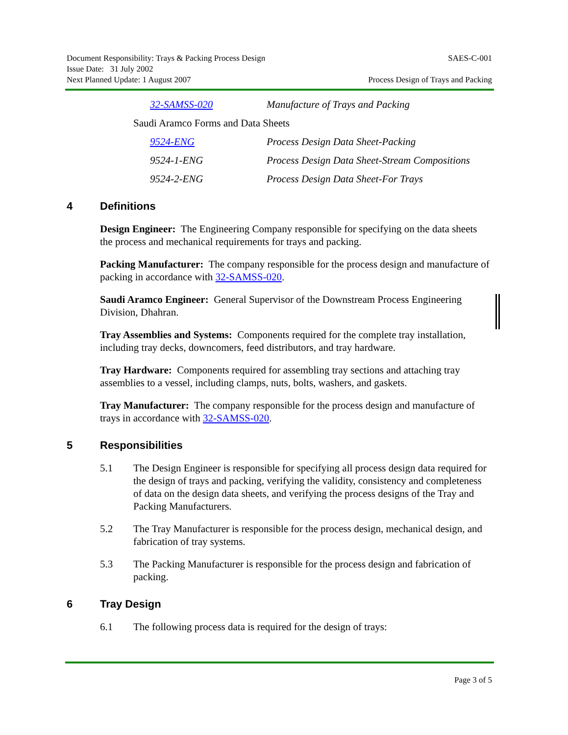Document Responsibility: Trays & Packing Process Design SAES-C-001
Issue Date: 31 July 2002
Next Planned Update: 1 August 2007 Process Design of Trays and Packing
32-SAMSS-020 Manufacture of Trays and Packing
Saudi Aramco Forms and Data Sheets
9524-ENG Process Design Data Sheet-Packing
9524-1-ENG Process Design Data Sheet-Stream Compositions
9524-2-ENG Process Design Data Sheet-For Trays
4 Definitions
Design Engineer: The Engineering Company responsible for specifying on the data sheets the process and mechanical requirements for trays and packing.
Packing Manufacturer: The company responsible for the process design and manufacture of packing in accordance with 32-SAMSS-020.
Saudi Aramco Engineer: General Supervisor of the Downstream Process Engineering Division, Dhahran.
Tray Assemblies and Systems: Components required for the complete tray installation, including tray decks, downcomers, feed distributors, and tray hardware.
Tray Hardware: Components required for assembling tray sections and attaching tray assemblies to a vessel, including clamps, nuts, bolts, washers, and gaskets.
Tray Manufacturer: The company responsible for the process design and manufacture of trays in accordance with 32-SAMSS-020.
5 Responsibilities
5.1 The Design Engineer is responsible for specifying all process design data required for the design of trays and packing, verifying the validity, consistency and completeness of data on the design data sheets, and verifying the process designs of the Tray and Packing Manufacturers.
5.2 The Tray Manufacturer is responsible for the process design, mechanical design, and fabrication of tray systems.
5.3 The Packing Manufacturer is responsible for the process design and fabrication of packing.
6 Tray Design
6.1 The following process data is required for the design of trays:
Page 3 of 5